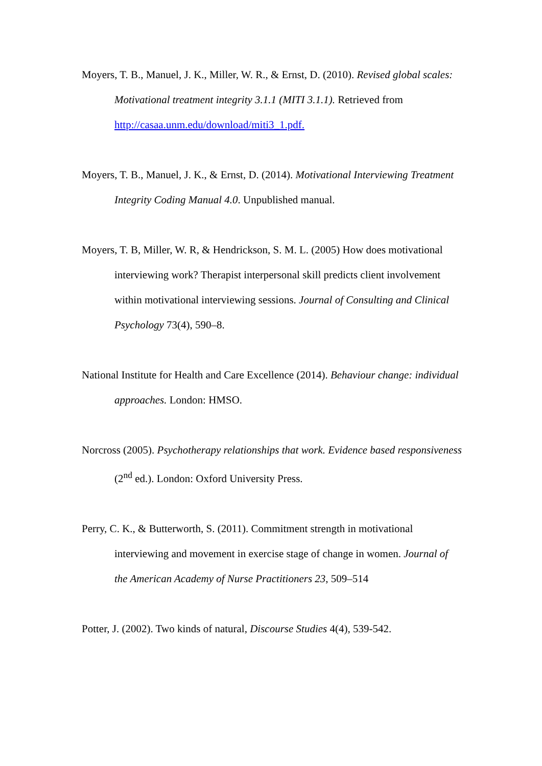Moyers, T. B., Manuel, J. K., Miller, W. R., & Ernst, D. (2010). Revised global scales: Motivational treatment integrity 3.1.1 (MITI 3.1.1). Retrieved from http://casaa.unm.edu/download/miti3_1.pdf.
Moyers, T. B., Manuel, J. K., & Ernst, D. (2014). Motivational Interviewing Treatment Integrity Coding Manual 4.0. Unpublished manual.
Moyers, T. B, Miller, W. R, & Hendrickson, S. M. L. (2005) How does motivational interviewing work? Therapist interpersonal skill predicts client involvement within motivational interviewing sessions. Journal of Consulting and Clinical Psychology 73(4), 590–8.
National Institute for Health and Care Excellence (2014). Behaviour change: individual approaches. London: HMSO.
Norcross (2005). Psychotherapy relationships that work. Evidence based responsiveness (2<sup>nd</sup> ed.). London: Oxford University Press.
Perry, C. K., & Butterworth, S. (2011). Commitment strength in motivational interviewing and movement in exercise stage of change in women. Journal of the American Academy of Nurse Practitioners 23, 509–514
Potter, J. (2002). Two kinds of natural, Discourse Studies 4(4), 539-542.